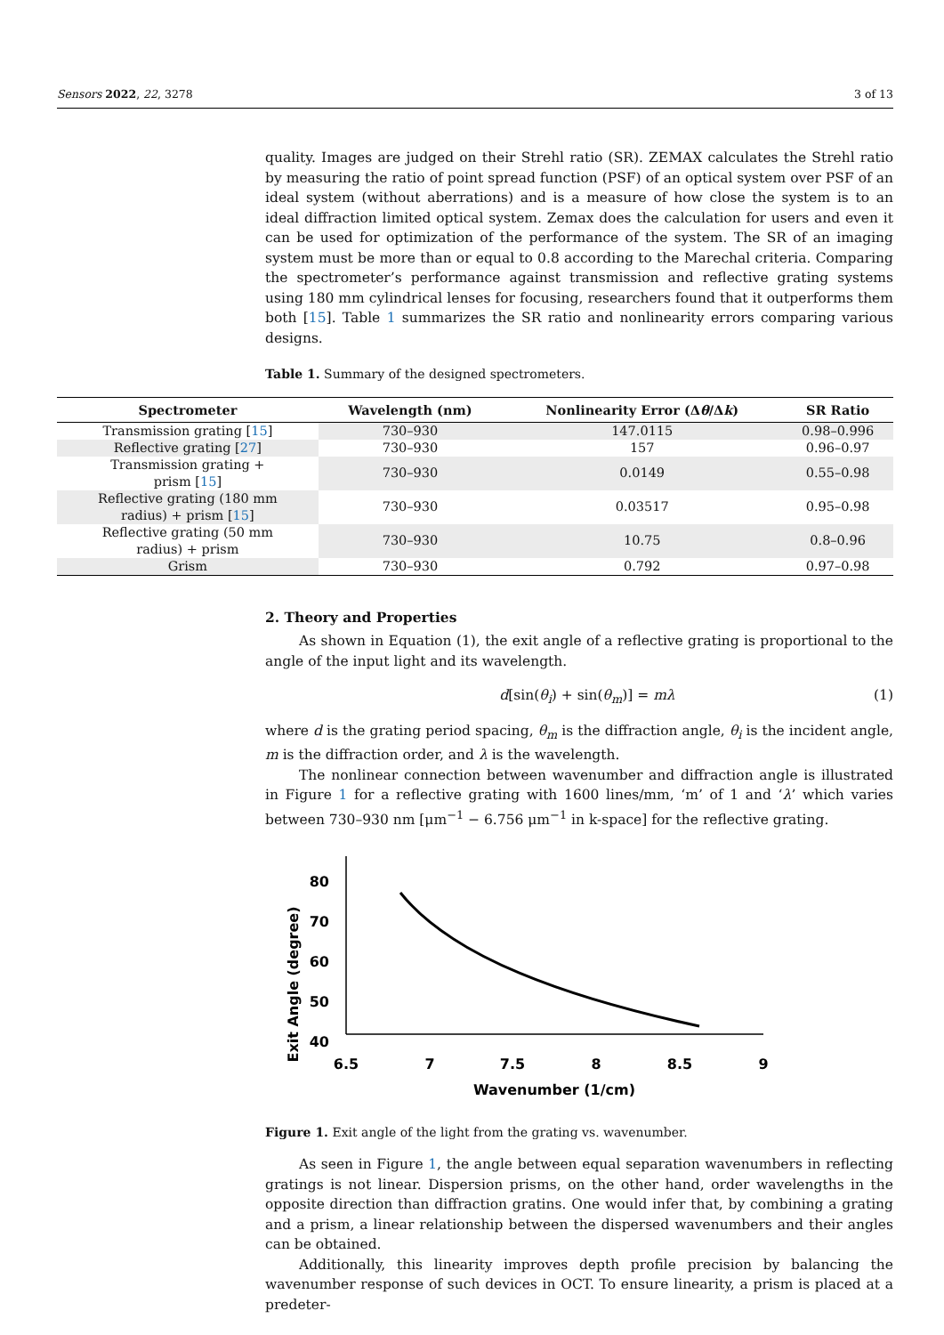Sensors 2022, 22, 3278 3 of 13
quality. Images are judged on their Strehl ratio (SR). ZEMAX calculates the Strehl ratio by measuring the ratio of point spread function (PSF) of an optical system over PSF of an ideal system (without aberrations) and is a measure of how close the system is to an ideal diffraction limited optical system. Zemax does the calculation for users and even it can be used for optimization of the performance of the system. The SR of an imaging system must be more than or equal to 0.8 according to the Marechal criteria. Comparing the spectrometer’s performance against transmission and reflective grating systems using 180 mm cylindrical lenses for focusing, researchers found that it outperforms them both [15]. Table 1 summarizes the SR ratio and nonlinearity errors comparing various designs.
Table 1. Summary of the designed spectrometers.
| Spectrometer | Wavelength (nm) | Nonlinearity Error (Δ θ /Δ k ) | SR Ratio |
| --- | --- | --- | --- |
| Transmission grating [ 15 ] | 730–930 | 147.0115 | 0.98–0.996 |
| Reflective grating [ 27 ] | 730–930 | 157 | 0.96–0.97 |
| Transmission grating + prism [ 15 ] | 730–930 | 0.0149 | 0.55–0.98 |
| Reflective grating (180 mm radius) + prism [ 15 ] | 730–930 | 0.03517 | 0.95–0.98 |
| Reflective grating (50 mm radius) + prism | 730–930 | 10.75 | 0.8–0.96 |
| Grism | 730–930 | 0.792 | 0.97–0.98 |
2. Theory and Properties
As shown in Equation (1), the exit angle of a reflective grating is proportional to the angle of the input light and its wavelength.
d[sin(θ<sub>i</sub>) + sin(θ<sub>m</sub>)] = mλ (1)
where d is the grating period spacing, θ<sub>m</sub> is the diffraction angle, θ<sub>i</sub> is the incident angle, m is the diffraction order, and λ is the wavelength.
The nonlinear connection between wavenumber and diffraction angle is illustrated in Figure 1 for a reflective grating with 1600 lines/mm, ‘m’ of 1 and ‘λ’ which varies between 730–930 nm [μm<sup>−1</sup> − 6.756 μm<sup>−1</sup> in k-space] for the reflective grating.
Exit Angle (degree)
80
70
60
50
40
6.5
7
7.5
8
8.5
9
Wavenumber (1/cm)
Figure 1. Exit angle of the light from the grating vs. wavenumber.
As seen in Figure 1, the angle between equal separation wavenumbers in reflecting gratings is not linear. Dispersion prisms, on the other hand, order wavelengths in the opposite direction than diffraction gratins. One would infer that, by combining a grating and a prism, a linear relationship between the dispersed wavenumbers and their angles can be obtained.
Additionally, this linearity improves depth profile precision by balancing the wavenumber response of such devices in OCT. To ensure linearity, a prism is placed at a predeter-